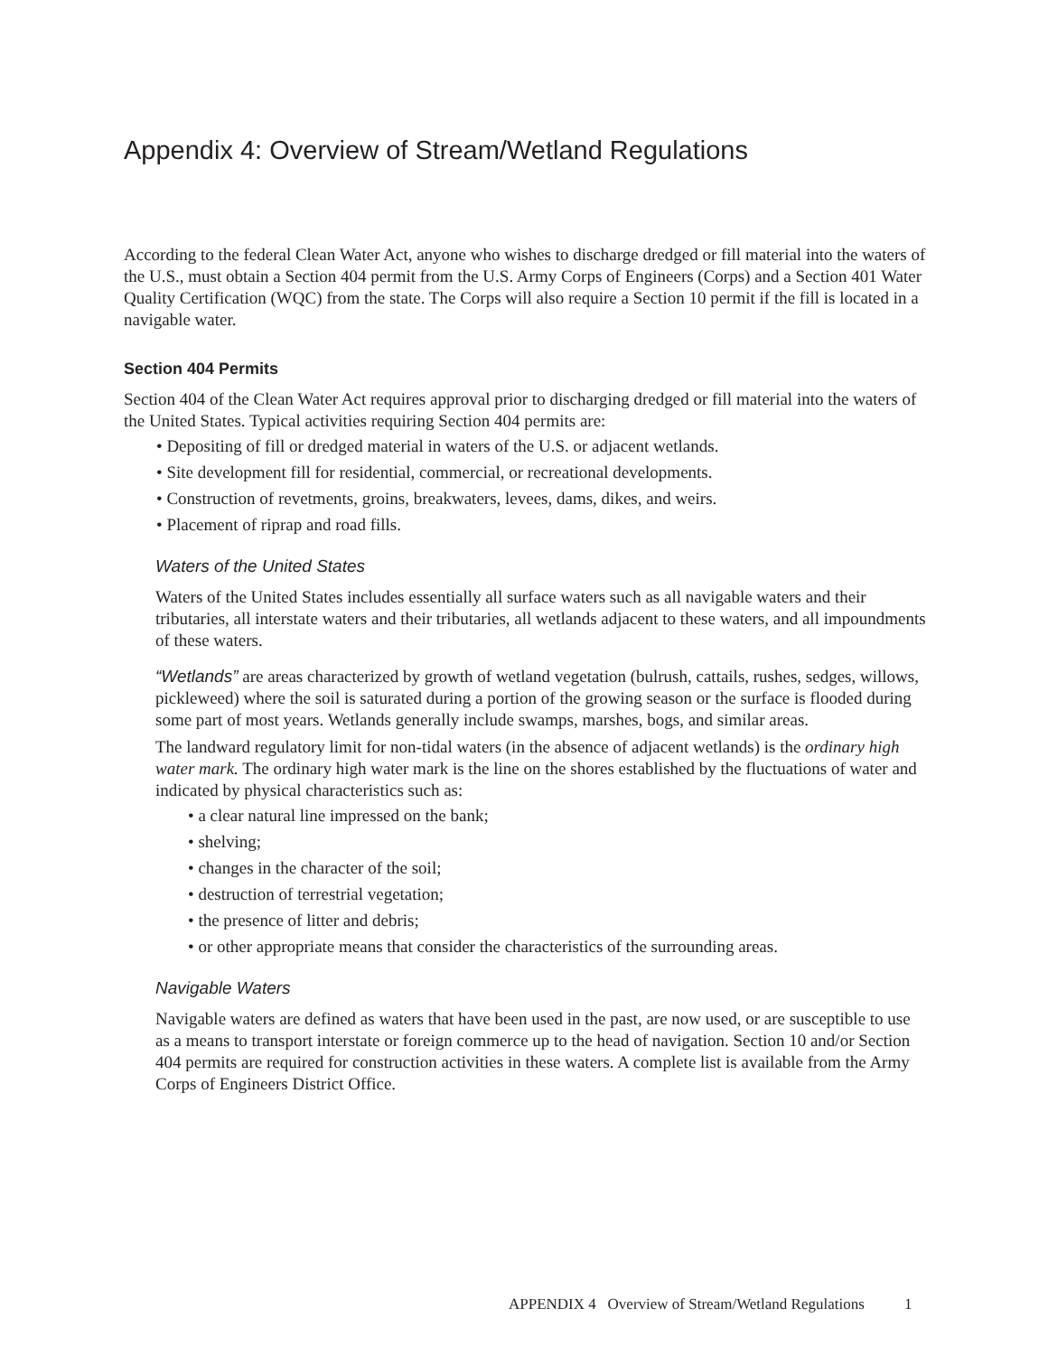Appendix 4: Overview of Stream/Wetland Regulations
According to the federal Clean Water Act, anyone who wishes to discharge dredged or fill material into the waters of the U.S., must obtain a Section 404 permit from the U.S. Army Corps of Engineers (Corps) and a Section 401 Water Quality Certification (WQC) from the state. The Corps will also require a Section 10 permit if the fill is located in a navigable water.
Section 404 Permits
Section 404 of the Clean Water Act requires approval prior to discharging dredged or fill material into the waters of the United States. Typical activities requiring Section 404 permits are:
• Depositing of fill or dredged material in waters of the U.S. or adjacent wetlands.
• Site development fill for residential, commercial, or recreational developments.
• Construction of revetments, groins, breakwaters, levees, dams, dikes, and weirs.
• Placement of riprap and road fills.
Waters of the United States
Waters of the United States includes essentially all surface waters such as all navigable waters and their tributaries, all interstate waters and their tributaries, all wetlands adjacent to these waters, and all impoundments of these waters.
“Wetlands” are areas characterized by growth of wetland vegetation (bulrush, cattails, rushes, sedges, willows, pickleweed) where the soil is saturated during a portion of the growing season or the surface is flooded during some part of most years. Wetlands generally include swamps, marshes, bogs, and similar areas.
The landward regulatory limit for non-tidal waters (in the absence of adjacent wetlands) is the ordinary high water mark. The ordinary high water mark is the line on the shores established by the fluctuations of water and indicated by physical characteristics such as:
• a clear natural line impressed on the bank;
• shelving;
• changes in the character of the soil;
• destruction of terrestrial vegetation;
• the presence of litter and debris;
• or other appropriate means that consider the characteristics of the surrounding areas.
Navigable Waters
Navigable waters are defined as waters that have been used in the past, are now used, or are susceptible to use as a means to transport interstate or foreign commerce up to the head of navigation. Section 10 and/or Section 404 permits are required for construction activities in these waters. A complete list is available from the Army Corps of Engineers District Office.
APPENDIX 4 Overview of Stream/Wetland Regulations 1